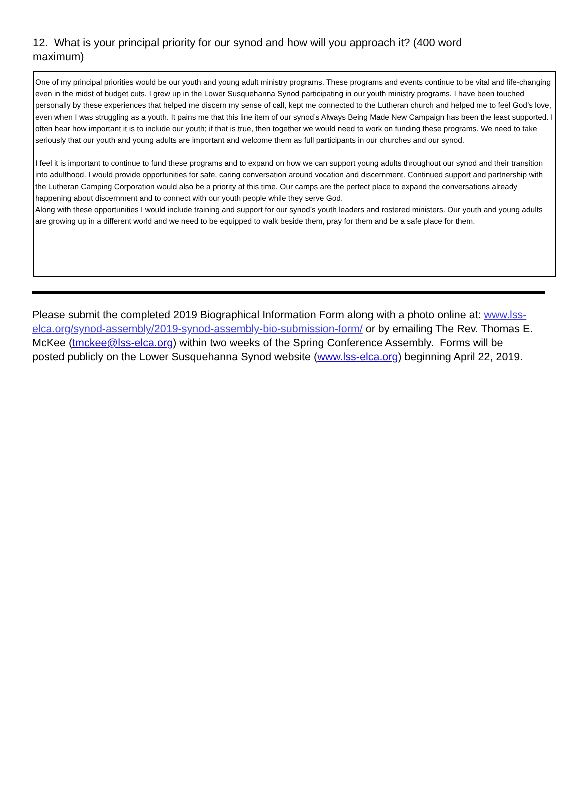12. What is your principal priority for our synod and how will you approach it? (400 word maximum)
One of my principal priorities would be our youth and young adult ministry programs. These programs and events continue to be vital and life-changing even in the midst of budget cuts. I grew up in the Lower Susquehanna Synod participating in our youth ministry programs. I have been touched personally by these experiences that helped me discern my sense of call, kept me connected to the Lutheran church and helped me to feel God’s love, even when I was struggling as a youth. It pains me that this line item of our synod’s Always Being Made New Campaign has been the least supported. I often hear how important it is to include our youth; if that is true, then together we would need to work on funding these programs. We need to take seriously that our youth and young adults are important and welcome them as full participants in our churches and our synod.
I feel it is important to continue to fund these programs and to expand on how we can support young adults throughout our synod and their transition into adulthood. I would provide opportunities for safe, caring conversation around vocation and discernment. Continued support and partnership with the Lutheran Camping Corporation would also be a priority at this time. Our camps are the perfect place to expand the conversations already happening about discernment and to connect with our youth people while they serve God.
Along with these opportunities I would include training and support for our synod’s youth leaders and rostered ministers. Our youth and young adults are growing up in a different world and we need to be equipped to walk beside them, pray for them and be a safe place for them.
Please submit the completed 2019 Biographical Information Form along with a photo online at: www.lss-elca.org/synod-assembly/2019-synod-assembly-bio-submission-form/ or by emailing The Rev. Thomas E. McKee (tmckee@lss-elca.org) within two weeks of the Spring Conference Assembly. Forms will be posted publicly on the Lower Susquehanna Synod website (www.lss-elca.org) beginning April 22, 2019.